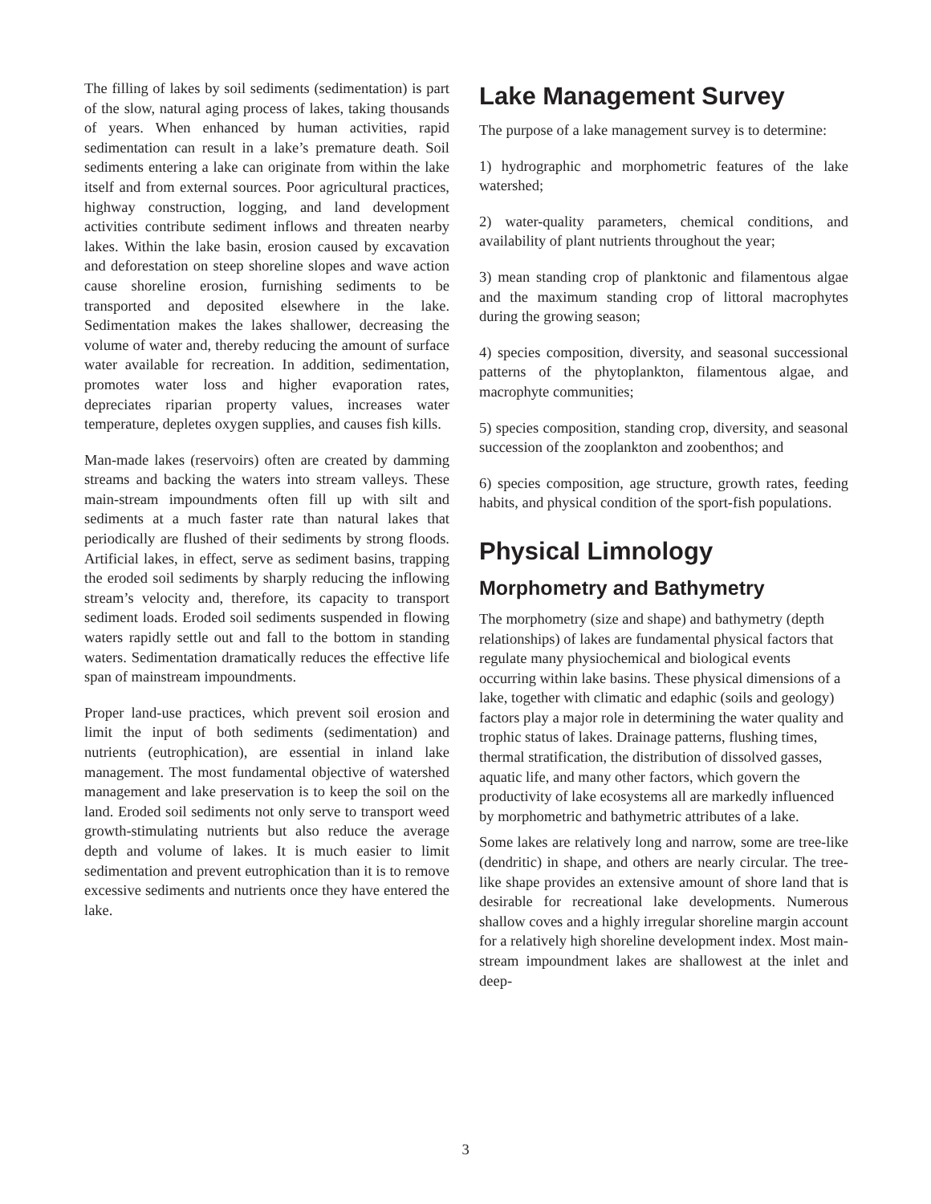The filling of lakes by soil sediments (sedimentation) is part of the slow, natural aging process of lakes, taking thousands of years. When enhanced by human activities, rapid sedimentation can result in a lake’s premature death. Soil sediments entering a lake can originate from within the lake itself and from external sources. Poor agricultural practices, highway construction, logging, and land development activities contribute sediment inflows and threaten nearby lakes. Within the lake basin, erosion caused by excavation and deforestation on steep shoreline slopes and wave action cause shoreline erosion, furnishing sediments to be transported and deposited elsewhere in the lake. Sedimentation makes the lakes shallower, decreasing the volume of water and, thereby reducing the amount of surface water available for recreation. In addition, sedimentation, promotes water loss and higher evaporation rates, depreciates riparian property values, increases water temperature, depletes oxygen supplies, and causes fish kills.
Man-made lakes (reservoirs) often are created by damming streams and backing the waters into stream valleys. These main-stream impoundments often fill up with silt and sediments at a much faster rate than natural lakes that periodically are flushed of their sediments by strong floods. Artificial lakes, in effect, serve as sediment basins, trapping the eroded soil sediments by sharply reducing the inflowing stream’s velocity and, therefore, its capacity to transport sediment loads. Eroded soil sediments suspended in flowing waters rapidly settle out and fall to the bottom in standing waters. Sedimentation dramatically reduces the effective life span of mainstream impoundments.
Proper land-use practices, which prevent soil erosion and limit the input of both sediments (sedimentation) and nutrients (eutrophication), are essential in inland lake management. The most fundamental objective of watershed management and lake preservation is to keep the soil on the land. Eroded soil sediments not only serve to transport weed growth-stimulating nutrients but also reduce the average depth and volume of lakes. It is much easier to limit sedimentation and prevent eutrophication than it is to remove excessive sediments and nutrients once they have entered the lake.
Lake Management Survey
The purpose of a lake management survey is to determine:
1) hydrographic and morphometric features of the lake watershed;
2) water-quality parameters, chemical conditions, and availability of plant nutrients throughout the year;
3) mean standing crop of planktonic and filamentous algae and the maximum standing crop of littoral macrophytes during the growing season;
4) species composition, diversity, and seasonal successional patterns of the phytoplankton, filamentous algae, and macrophyte communities;
5) species composition, standing crop, diversity, and seasonal succession of the zooplankton and zoobenthos; and
6) species composition, age structure, growth rates, feeding habits, and physical condition of the sport-fish populations.
Physical Limnology
Morphometry and Bathymetry
The morphometry (size and shape) and bathymetry (depth relationships) of lakes are fundamental physical factors that regulate many physiochemical and biological events occurring within lake basins. These physical dimensions of a lake, together with climatic and edaphic (soils and geology) factors play a major role in determining the water quality and trophic status of lakes. Drainage patterns, flushing times, thermal stratification, the distribution of dissolved gasses, aquatic life, and many other factors, which govern the productivity of lake ecosystems all are markedly influenced by morphometric and bathymetric attributes of a lake.
Some lakes are relatively long and narrow, some are tree-like (dendritic) in shape, and others are nearly circular. The tree-like shape provides an extensive amount of shore land that is desirable for recreational lake developments. Numerous shallow coves and a highly irregular shoreline margin account for a relatively high shoreline development index. Most main-stream impoundment lakes are shallowest at the inlet and deep-
3